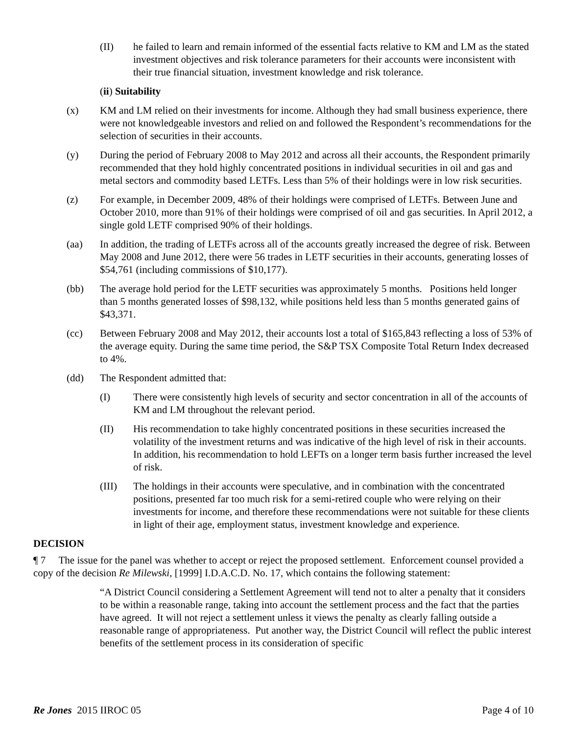(II) he failed to learn and remain informed of the essential facts relative to KM and LM as the stated investment objectives and risk tolerance parameters for their accounts were inconsistent with their true financial situation, investment knowledge and risk tolerance.
(ii) Suitability
(x) KM and LM relied on their investments for income. Although they had small business experience, there were not knowledgeable investors and relied on and followed the Respondent’s recommendations for the selection of securities in their accounts.
(y) During the period of February 2008 to May 2012 and across all their accounts, the Respondent primarily recommended that they hold highly concentrated positions in individual securities in oil and gas and metal sectors and commodity based LETFs. Less than 5% of their holdings were in low risk securities.
(z) For example, in December 2009, 48% of their holdings were comprised of LETFs. Between June and October 2010, more than 91% of their holdings were comprised of oil and gas securities. In April 2012, a single gold LETF comprised 90% of their holdings.
(aa) In addition, the trading of LETFs across all of the accounts greatly increased the degree of risk. Between May 2008 and June 2012, there were 56 trades in LETF securities in their accounts, generating losses of $54,761 (including commissions of $10,177).
(bb) The average hold period for the LETF securities was approximately 5 months. Positions held longer than 5 months generated losses of $98,132, while positions held less than 5 months generated gains of $43,371.
(cc) Between February 2008 and May 2012, their accounts lost a total of $165,843 reflecting a loss of 53% of the average equity. During the same time period, the S&P TSX Composite Total Return Index decreased to 4%.
(dd) The Respondent admitted that:
(I) There were consistently high levels of security and sector concentration in all of the accounts of KM and LM throughout the relevant period.
(II) His recommendation to take highly concentrated positions in these securities increased the volatility of the investment returns and was indicative of the high level of risk in their accounts. In addition, his recommendation to hold LEFTs on a longer term basis further increased the level of risk.
(III) The holdings in their accounts were speculative, and in combination with the concentrated positions, presented far too much risk for a semi-retired couple who were relying on their investments for income, and therefore these recommendations were not suitable for these clients in light of their age, employment status, investment knowledge and experience.
DECISION
¶ 7 The issue for the panel was whether to accept or reject the proposed settlement. Enforcement counsel provided a copy of the decision Re Milewski, [1999] I.D.A.C.D. No. 17, which contains the following statement:
“A District Council considering a Settlement Agreement will tend not to alter a penalty that it considers to be within a reasonable range, taking into account the settlement process and the fact that the parties have agreed. It will not reject a settlement unless it views the penalty as clearly falling outside a reasonable range of appropriateness. Put another way, the District Council will reflect the public interest benefits of the settlement process in its consideration of specific
Re Jones 2015 IIROC 05 Page 4 of 10